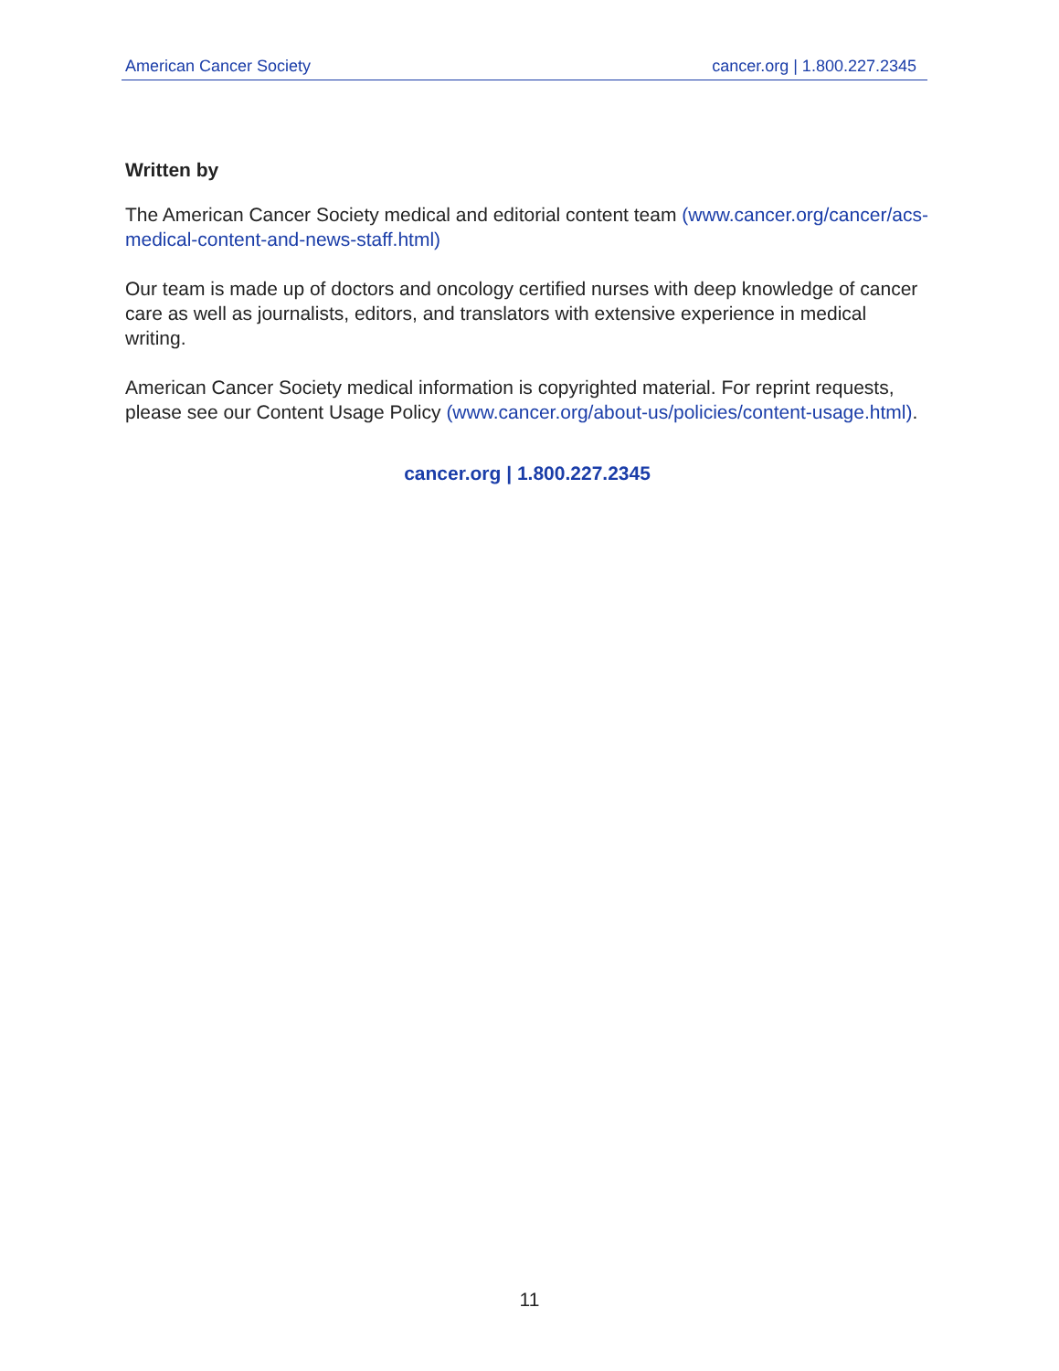American Cancer Society cancer.org | 1.800.227.2345
Written by
The American Cancer Society medical and editorial content team (www.cancer.org/cancer/acs-medical-content-and-news-staff.html)
Our team is made up of doctors and oncology certified nurses with deep knowledge of cancer care as well as journalists, editors, and translators with extensive experience in medical writing.
American Cancer Society medical information is copyrighted material. For reprint requests, please see our Content Usage Policy (www.cancer.org/about-us/policies/content-usage.html).
cancer.org | 1.800.227.2345
11